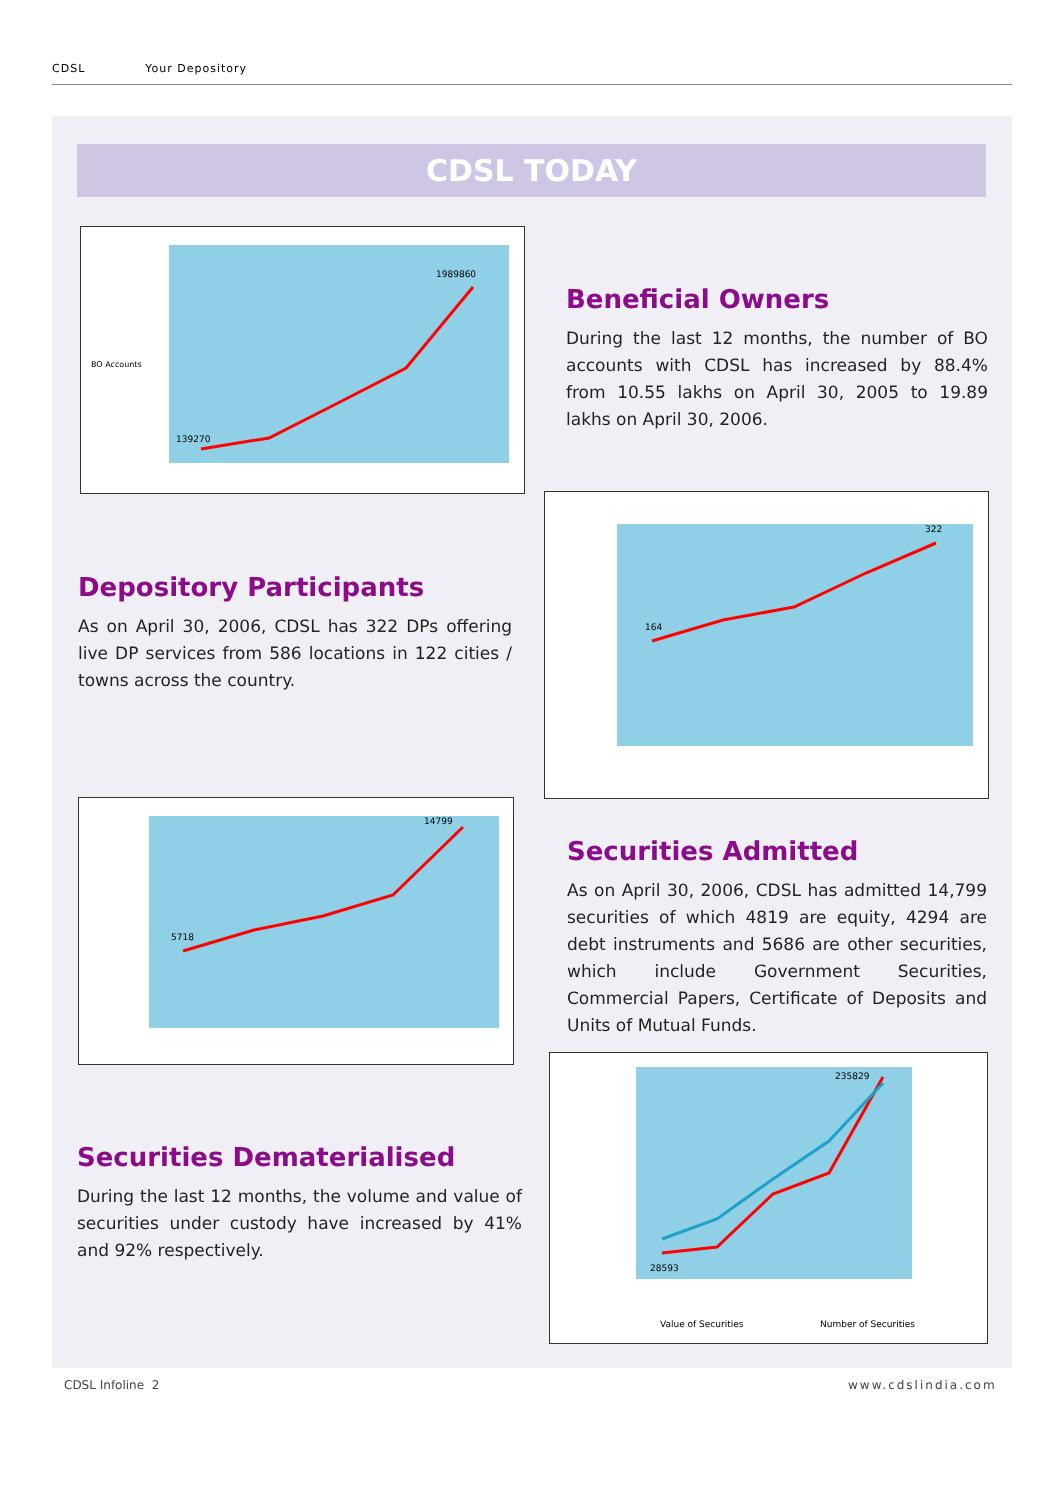CDSL Your Depository
CDSL TODAY
1989860
139270
BO Accounts
Beneficial Owners
During the last 12 months, the number of BO accounts with CDSL has increased by 88.4% from 10.55 lakhs on April 30, 2005 to 19.89 lakhs on April 30, 2006.
322
164
Depository Participants
As on April 30, 2006, CDSL has 322 DPs offering live DP services from 586 locations in 122 cities / towns across the country.
14799
5718
Securities Admitted
As on April 30, 2006, CDSL has admitted 14,799 securities of which 4819 are equity, 4294 are debt instruments and 5686 are other securities, which include Government Securities, Commercial Papers, Certificate of Deposits and Units of Mutual Funds.
Securities Dematerialised
During the last 12 months, the volume and value of securities under custody have increased by 41% and 92% respectively.
235829
28593
Value of Securities
Number of Securities
CDSL Infoline 2 www.cdslindia.com